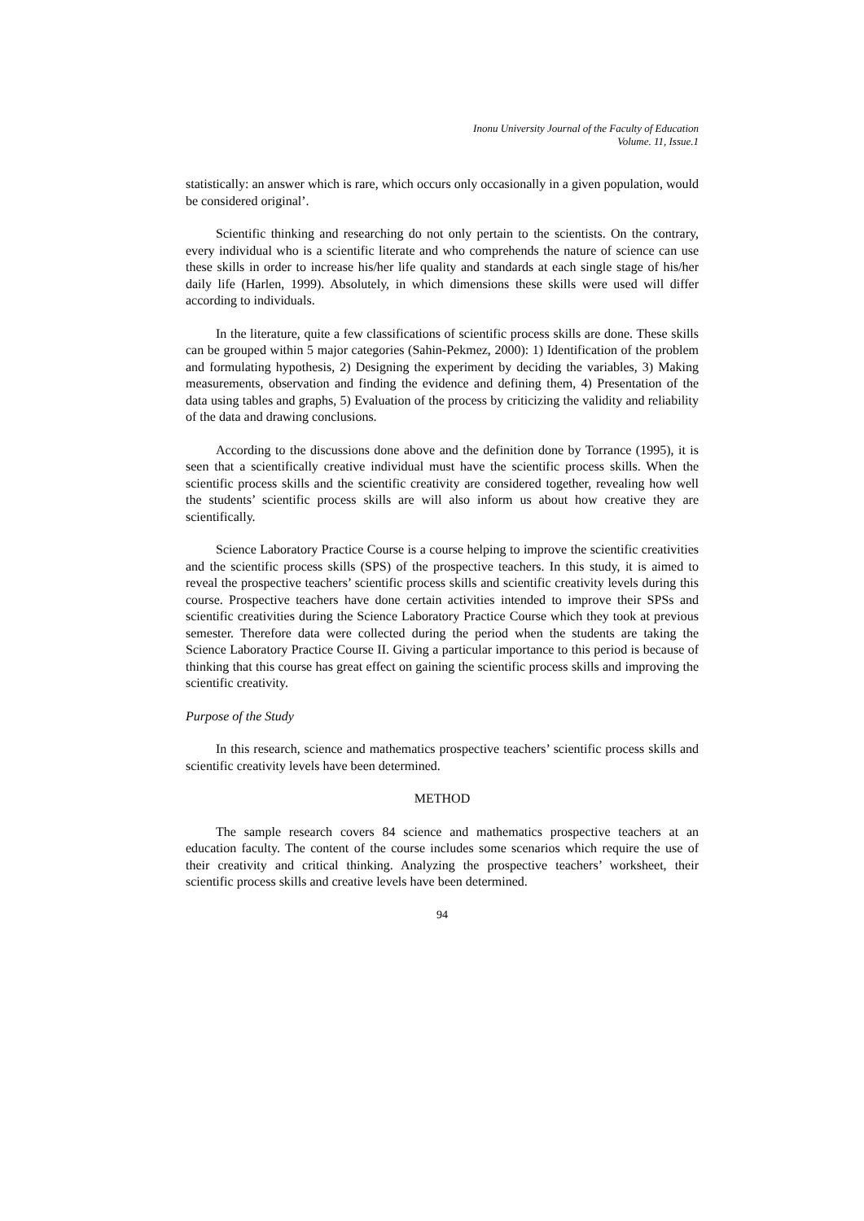Inonu University Journal of the Faculty of Education
Volume. 11, Issue.1
statistically: an answer which is rare, which occurs only occasionally in a given population, would be considered original’.
Scientific thinking and researching do not only pertain to the scientists. On the contrary, every individual who is a scientific literate and who comprehends the nature of science can use these skills in order to increase his/her life quality and standards at each single stage of his/her daily life (Harlen, 1999). Absolutely, in which dimensions these skills were used will differ according to individuals.
In the literature, quite a few classifications of scientific process skills are done. These skills can be grouped within 5 major categories (Sahin-Pekmez, 2000): 1) Identification of the problem and formulating hypothesis, 2) Designing the experiment by deciding the variables, 3) Making measurements, observation and finding the evidence and defining them, 4) Presentation of the data using tables and graphs, 5) Evaluation of the process by criticizing the validity and reliability of the data and drawing conclusions.
According to the discussions done above and the definition done by Torrance (1995), it is seen that a scientifically creative individual must have the scientific process skills. When the scientific process skills and the scientific creativity are considered together, revealing how well the students’ scientific process skills are will also inform us about how creative they are scientifically.
Science Laboratory Practice Course is a course helping to improve the scientific creativities and the scientific process skills (SPS) of the prospective teachers. In this study, it is aimed to reveal the prospective teachers’ scientific process skills and scientific creativity levels during this course. Prospective teachers have done certain activities intended to improve their SPSs and scientific creativities during the Science Laboratory Practice Course which they took at previous semester. Therefore data were collected during the period when the students are taking the Science Laboratory Practice Course II. Giving a particular importance to this period is because of thinking that this course has great effect on gaining the scientific process skills and improving the scientific creativity.
Purpose of the Study
In this research, science and mathematics prospective teachers’ scientific process skills and scientific creativity levels have been determined.
METHOD
The sample research covers 84 science and mathematics prospective teachers at an education faculty. The content of the course includes some scenarios which require the use of their creativity and critical thinking. Analyzing the prospective teachers’ worksheet, their scientific process skills and creative levels have been determined.
94